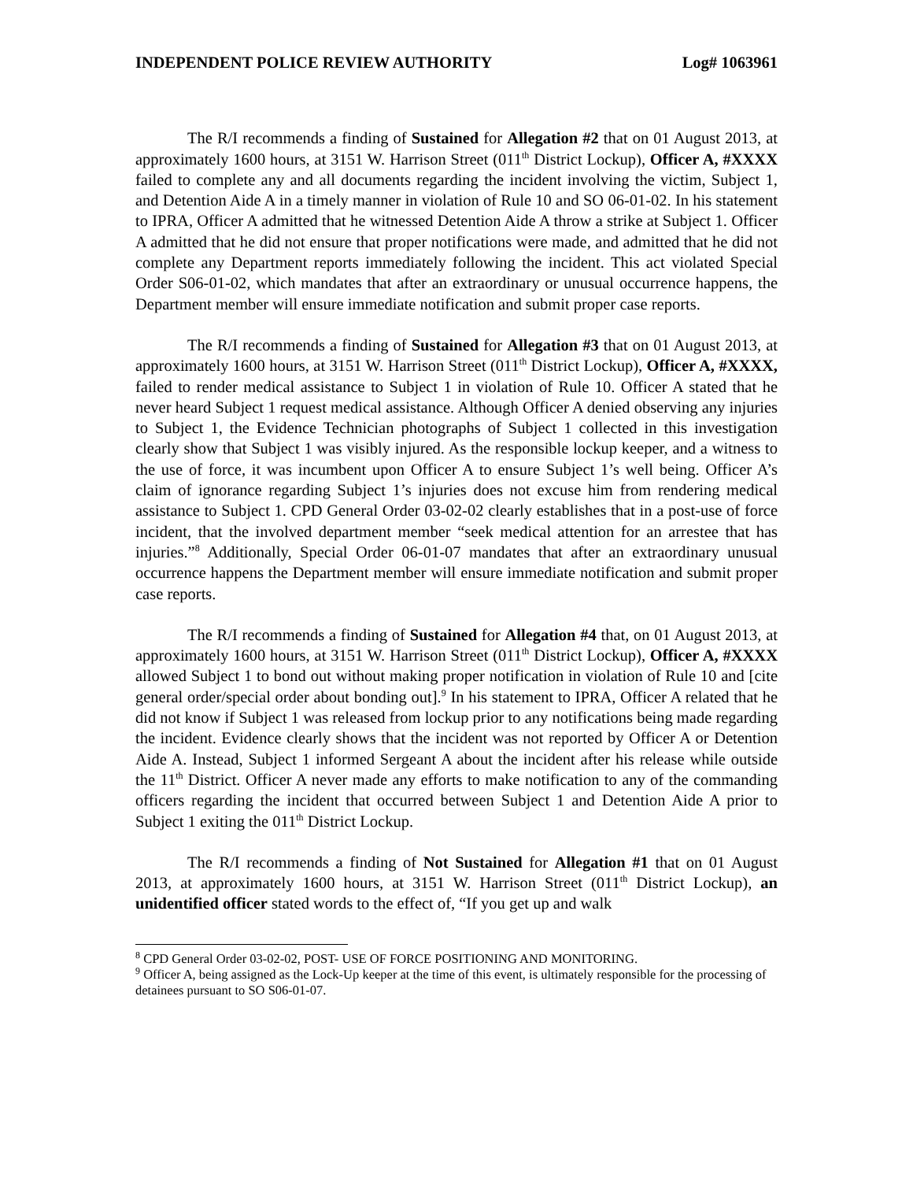INDEPENDENT POLICE REVIEW AUTHORITY Log# 1063961
The R/I recommends a finding of Sustained for Allegation #2 that on 01 August 2013, at approximately 1600 hours, at 3151 W. Harrison Street (011<sup>th</sup> District Lockup), Officer A, #XXXX failed to complete any and all documents regarding the incident involving the victim, Subject 1, and Detention Aide A in a timely manner in violation of Rule 10 and SO 06-01-02. In his statement to IPRA, Officer A admitted that he witnessed Detention Aide A throw a strike at Subject 1. Officer A admitted that he did not ensure that proper notifications were made, and admitted that he did not complete any Department reports immediately following the incident. This act violated Special Order S06-01-02, which mandates that after an extraordinary or unusual occurrence happens, the Department member will ensure immediate notification and submit proper case reports.
The R/I recommends a finding of Sustained for Allegation #3 that on 01 August 2013, at approximately 1600 hours, at 3151 W. Harrison Street (011<sup>th</sup> District Lockup), Officer A, #XXXX, failed to render medical assistance to Subject 1 in violation of Rule 10. Officer A stated that he never heard Subject 1 request medical assistance. Although Officer A denied observing any injuries to Subject 1, the Evidence Technician photographs of Subject 1 collected in this investigation clearly show that Subject 1 was visibly injured. As the responsible lockup keeper, and a witness to the use of force, it was incumbent upon Officer A to ensure Subject 1’s well being. Officer A’s claim of ignorance regarding Subject 1’s injuries does not excuse him from rendering medical assistance to Subject 1. CPD General Order 03-02-02 clearly establishes that in a post-use of force incident, that the involved department member “seek medical attention for an arrestee that has injuries.”<sup>8</sup> Additionally, Special Order 06-01-07 mandates that after an extraordinary unusual occurrence happens the Department member will ensure immediate notification and submit proper case reports.
The R/I recommends a finding of Sustained for Allegation #4 that, on 01 August 2013, at approximately 1600 hours, at 3151 W. Harrison Street (011<sup>th</sup> District Lockup), Officer A, #XXXX allowed Subject 1 to bond out without making proper notification in violation of Rule 10 and [cite general order/special order about bonding out].<sup>9</sup> In his statement to IPRA, Officer A related that he did not know if Subject 1 was released from lockup prior to any notifications being made regarding the incident. Evidence clearly shows that the incident was not reported by Officer A or Detention Aide A. Instead, Subject 1 informed Sergeant A about the incident after his release while outside the 11<sup>th</sup> District. Officer A never made any efforts to make notification to any of the commanding officers regarding the incident that occurred between Subject 1 and Detention Aide A prior to Subject 1 exiting the 011<sup>th</sup> District Lockup.
The R/I recommends a finding of Not Sustained for Allegation #1 that on 01 August 2013, at approximately 1600 hours, at 3151 W. Harrison Street (011<sup>th</sup> District Lockup), an unidentified officer stated words to the effect of, “If you get up and walk
<sup>8</sup> CPD General Order 03-02-02, POST- USE OF FORCE POSITIONING AND MONITORING.
<sup>9</sup> Officer A, being assigned as the Lock-Up keeper at the time of this event, is ultimately responsible for the processing of detainees pursuant to SO S06-01-07.